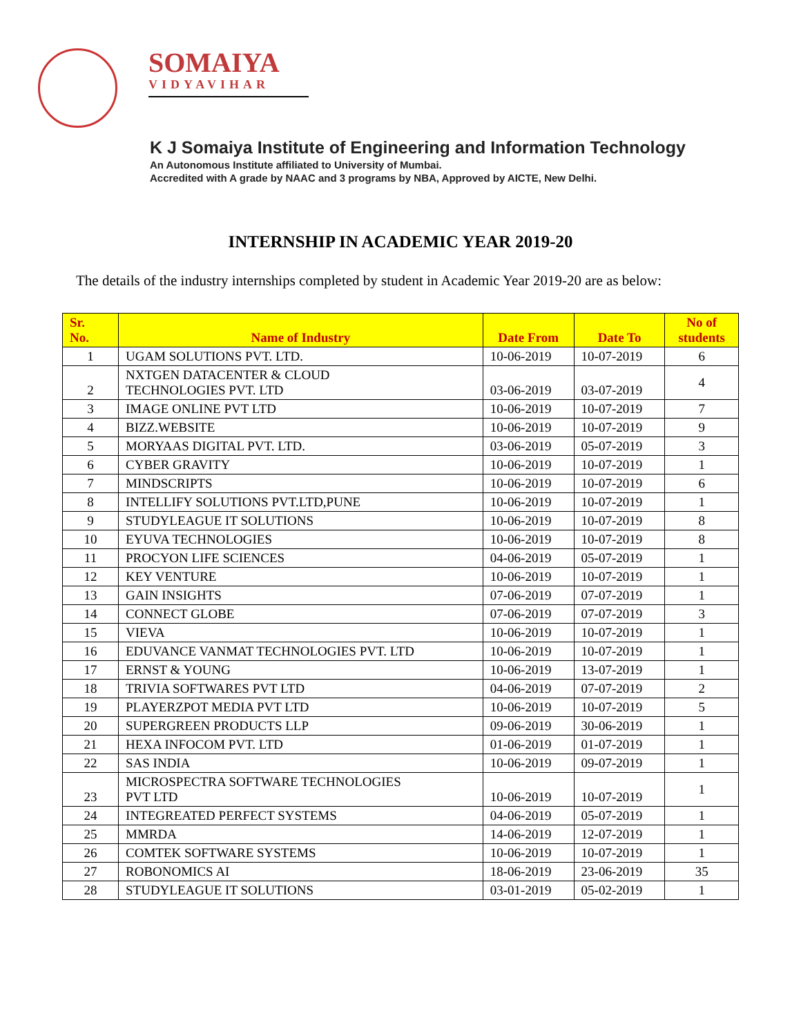SOMAIYA
VIDYAVIHAR
K J Somaiya Institute of Engineering and Information Technology
An Autonomous Institute affiliated to University of Mumbai.
Accredited with A grade by NAAC and 3 programs by NBA, Approved by AICTE, New Delhi.
INTERNSHIP IN ACADEMIC YEAR 2019-20
The details of the industry internships completed by student in Academic Year 2019-20 are as below:
| Sr. No. | Name of Industry | Date From | Date To | No of students |
| --- | --- | --- | --- | --- |
| 1 | UGAM SOLUTIONS PVT. LTD. | 10-06-2019 | 10-07-2019 | 6 |
| 2 | NXTGEN DATACENTER & CLOUD TECHNOLOGIES PVT. LTD | 03-06-2019 | 03-07-2019 | 4 |
| 3 | IMAGE ONLINE PVT LTD | 10-06-2019 | 10-07-2019 | 7 |
| 4 | BIZZ.WEBSITE | 10-06-2019 | 10-07-2019 | 9 |
| 5 | MORYAAS DIGITAL PVT. LTD. | 03-06-2019 | 05-07-2019 | 3 |
| 6 | CYBER GRAVITY | 10-06-2019 | 10-07-2019 | 1 |
| 7 | MINDSCRIPTS | 10-06-2019 | 10-07-2019 | 6 |
| 8 | INTELLIFY SOLUTIONS PVT.LTD,PUNE | 10-06-2019 | 10-07-2019 | 1 |
| 9 | STUDYLEAGUE IT SOLUTIONS | 10-06-2019 | 10-07-2019 | 8 |
| 10 | EYUVA TECHNOLOGIES | 10-06-2019 | 10-07-2019 | 8 |
| 11 | PROCYON LIFE SCIENCES | 04-06-2019 | 05-07-2019 | 1 |
| 12 | KEY VENTURE | 10-06-2019 | 10-07-2019 | 1 |
| 13 | GAIN INSIGHTS | 07-06-2019 | 07-07-2019 | 1 |
| 14 | CONNECT GLOBE | 07-06-2019 | 07-07-2019 | 3 |
| 15 | VIEVA | 10-06-2019 | 10-07-2019 | 1 |
| 16 | EDUVANCE VANMAT TECHNOLOGIES PVT. LTD | 10-06-2019 | 10-07-2019 | 1 |
| 17 | ERNST & YOUNG | 10-06-2019 | 13-07-2019 | 1 |
| 18 | TRIVIA SOFTWARES PVT LTD | 04-06-2019 | 07-07-2019 | 2 |
| 19 | PLAYERZPOT MEDIA PVT LTD | 10-06-2019 | 10-07-2019 | 5 |
| 20 | SUPERGREEN PRODUCTS LLP | 09-06-2019 | 30-06-2019 | 1 |
| 21 | HEXA INFOCOM PVT. LTD | 01-06-2019 | 01-07-2019 | 1 |
| 22 | SAS INDIA | 10-06-2019 | 09-07-2019 | 1 |
| 23 | MICROSPECTRA SOFTWARE TECHNOLOGIES PVT LTD | 10-06-2019 | 10-07-2019 | 1 |
| 24 | INTEGREATED PERFECT SYSTEMS | 04-06-2019 | 05-07-2019 | 1 |
| 25 | MMRDA | 14-06-2019 | 12-07-2019 | 1 |
| 26 | COMTEK SOFTWARE SYSTEMS | 10-06-2019 | 10-07-2019 | 1 |
| 27 | ROBONOMICS AI | 18-06-2019 | 23-06-2019 | 35 |
| 28 | STUDYLEAGUE IT SOLUTIONS | 03-01-2019 | 05-02-2019 | 1 |